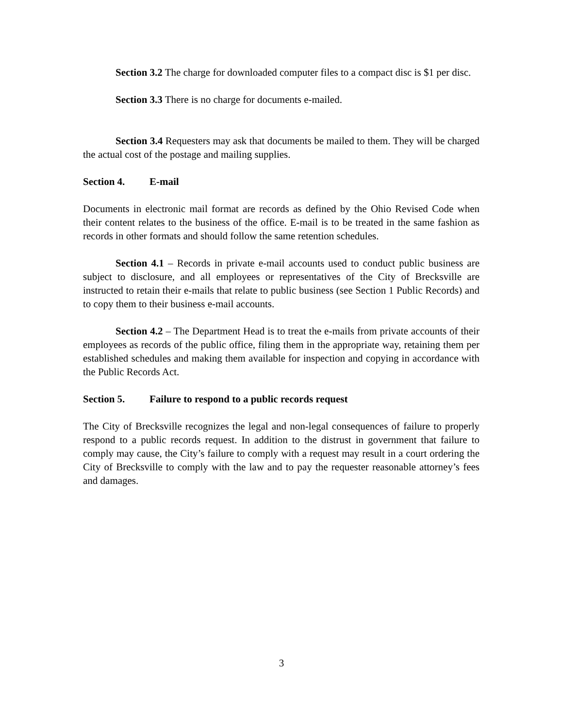Section 3.2 The charge for downloaded computer files to a compact disc is $1 per disc.
Section 3.3 There is no charge for documents e-mailed.
Section 3.4 Requesters may ask that documents be mailed to them. They will be charged the actual cost of the postage and mailing supplies.
Section 4. E-mail
Documents in electronic mail format are records as defined by the Ohio Revised Code when their content relates to the business of the office. E-mail is to be treated in the same fashion as records in other formats and should follow the same retention schedules.
Section 4.1 – Records in private e-mail accounts used to conduct public business are subject to disclosure, and all employees or representatives of the City of Brecksville are instructed to retain their e-mails that relate to public business (see Section 1 Public Records) and to copy them to their business e-mail accounts.
Section 4.2 – The Department Head is to treat the e-mails from private accounts of their employees as records of the public office, filing them in the appropriate way, retaining them per established schedules and making them available for inspection and copying in accordance with the Public Records Act.
Section 5. Failure to respond to a public records request
The City of Brecksville recognizes the legal and non-legal consequences of failure to properly respond to a public records request. In addition to the distrust in government that failure to comply may cause, the City’s failure to comply with a request may result in a court ordering the City of Brecksville to comply with the law and to pay the requester reasonable attorney’s fees and damages.
3